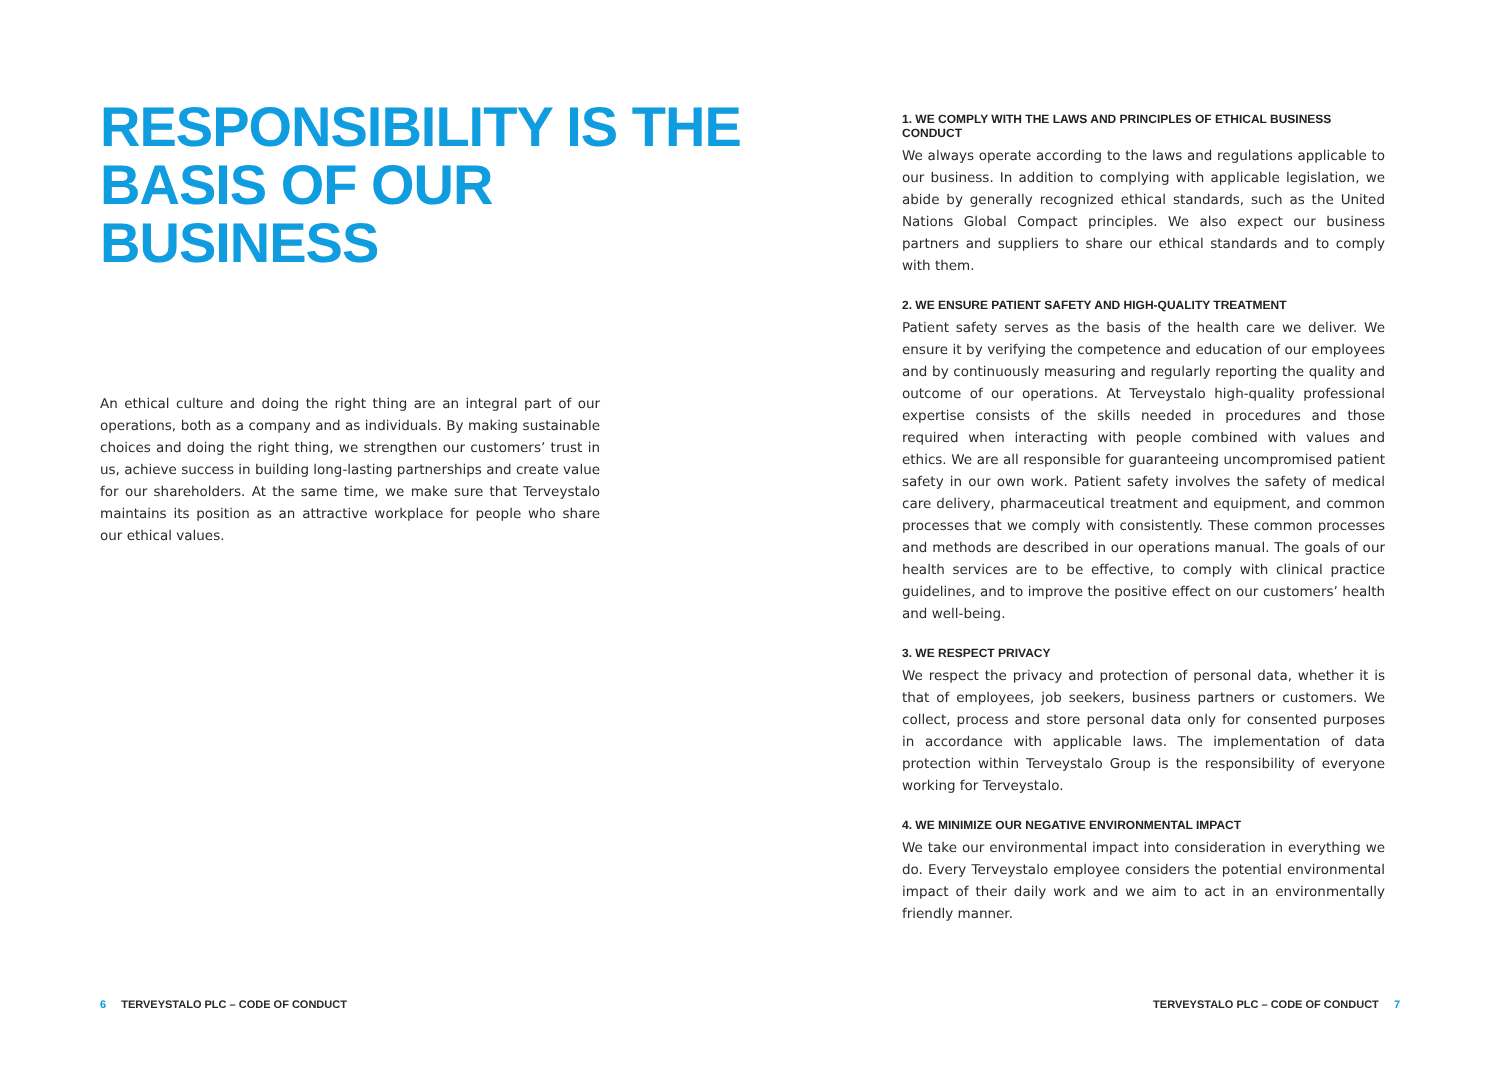RESPONSIBILITY IS THE
BASIS OF OUR BUSINESS
An ethical culture and doing the right thing are an integral part of our operations, both as a company and as individuals. By making sustainable choices and doing the right thing, we strengthen our customers’ trust in us, achieve success in building long-lasting partnerships and create value for our shareholders. At the same time, we make sure that Terveystalo maintains its position as an attractive workplace for people who share our ethical values.
6 TERVEYSTALO PLC – CODE OF CONDUCT
1. WE COMPLY WITH THE LAWS AND PRINCIPLES OF ETHICAL BUSINESS CONDUCT
We always operate according to the laws and regulations applicable to our business. In addition to complying with applicable legislation, we abide by generally recognized ethical standards, such as the United Nations Global Compact principles. We also expect our business partners and suppliers to share our ethical standards and to comply with them.
2. WE ENSURE PATIENT SAFETY AND HIGH-QUALITY TREATMENT
Patient safety serves as the basis of the health care we deliver. We ensure it by verifying the competence and education of our employees and by continuously measuring and regularly reporting the quality and outcome of our operations. At Terveystalo high-quality professional expertise consists of the skills needed in procedures and those required when interacting with people combined with values and ethics. We are all responsible for guaranteeing uncompromised patient safety in our own work. Patient safety involves the safety of medical care delivery, pharmaceutical treatment and equipment, and common processes that we comply with consistently. These common processes and methods are described in our operations manual. The goals of our health services are to be effective, to comply with clinical practice guidelines, and to improve the positive effect on our customers’ health and well-being.
3. WE RESPECT PRIVACY
We respect the privacy and protection of personal data, whether it is that of employees, job seekers, business partners or customers. We collect, process and store personal data only for consented purposes in accordance with applicable laws. The implementation of data protection within Terveystalo Group is the responsibility of everyone working for Terveystalo.
4. WE MINIMIZE OUR NEGATIVE ENVIRONMENTAL IMPACT
We take our environmental impact into consideration in everything we do. Every Terveystalo employee considers the potential environmental impact of their daily work and we aim to act in an environmentally friendly manner.
TERVEYSTALO PLC – CODE OF CONDUCT 7